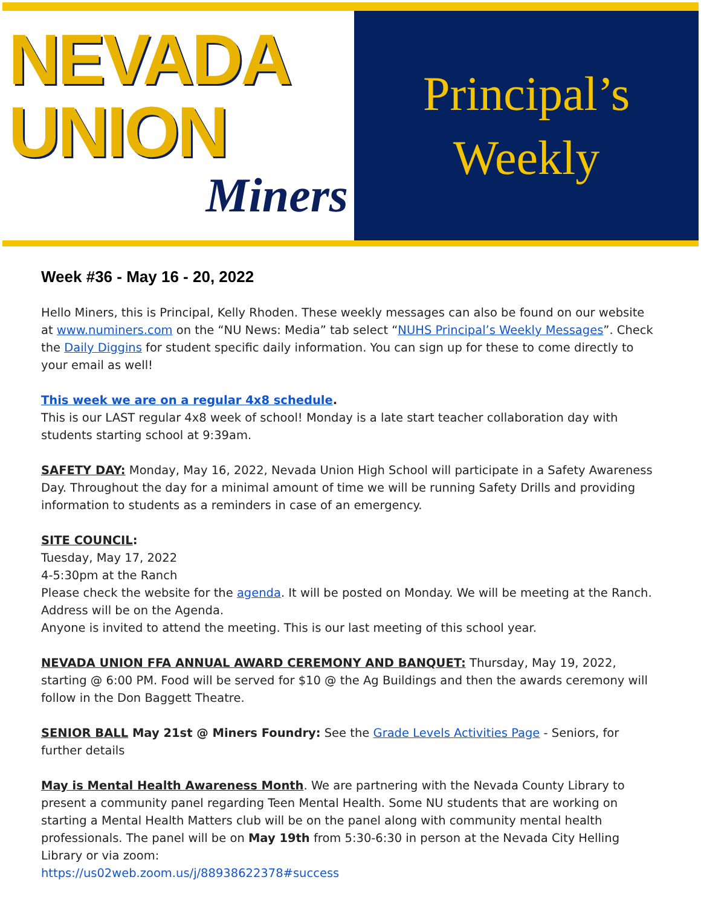NEVADA
UNION
Miners
Principal’s
Weekly
Week #36 - May 16 - 20, 2022
Hello Miners, this is Principal, Kelly Rhoden. These weekly messages can also be found on our website at www.numiners.com on the “NU News: Media” tab select “NUHS Principal’s Weekly Messages”. Check the Daily Diggins for student specific daily information. You can sign up for these to come directly to your email as well!
This week we are on a regular 4x8 schedule.
This is our LAST regular 4x8 week of school! Monday is a late start teacher collaboration day with students starting school at 9:39am.
SAFETY DAY: Monday, May 16, 2022, Nevada Union High School will participate in a Safety Awareness Day. Throughout the day for a minimal amount of time we will be running Safety Drills and providing information to students as a reminders in case of an emergency.
SITE COUNCIL:
Tuesday, May 17, 2022
4-5:30pm at the Ranch
Please check the website for the agenda. It will be posted on Monday. We will be meeting at the Ranch. Address will be on the Agenda.
Anyone is invited to attend the meeting. This is our last meeting of this school year.
NEVADA UNION FFA ANNUAL AWARD CEREMONY AND BANQUET: Thursday, May 19, 2022, starting @ 6:00 PM. Food will be served for $10 @ the Ag Buildings and then the awards ceremony will follow in the Don Baggett Theatre.
SENIOR BALL May 21st @ Miners Foundry: See the Grade Levels Activities Page - Seniors, for further details
May is Mental Health Awareness Month. We are partnering with the Nevada County Library to present a community panel regarding Teen Mental Health. Some NU students that are working on starting a Mental Health Matters club will be on the panel along with community mental health professionals. The panel will be on May 19th from 5:30-6:30 in person at the Nevada City Helling Library or via zoom:
https://us02web.zoom.us/j/88938622378#success